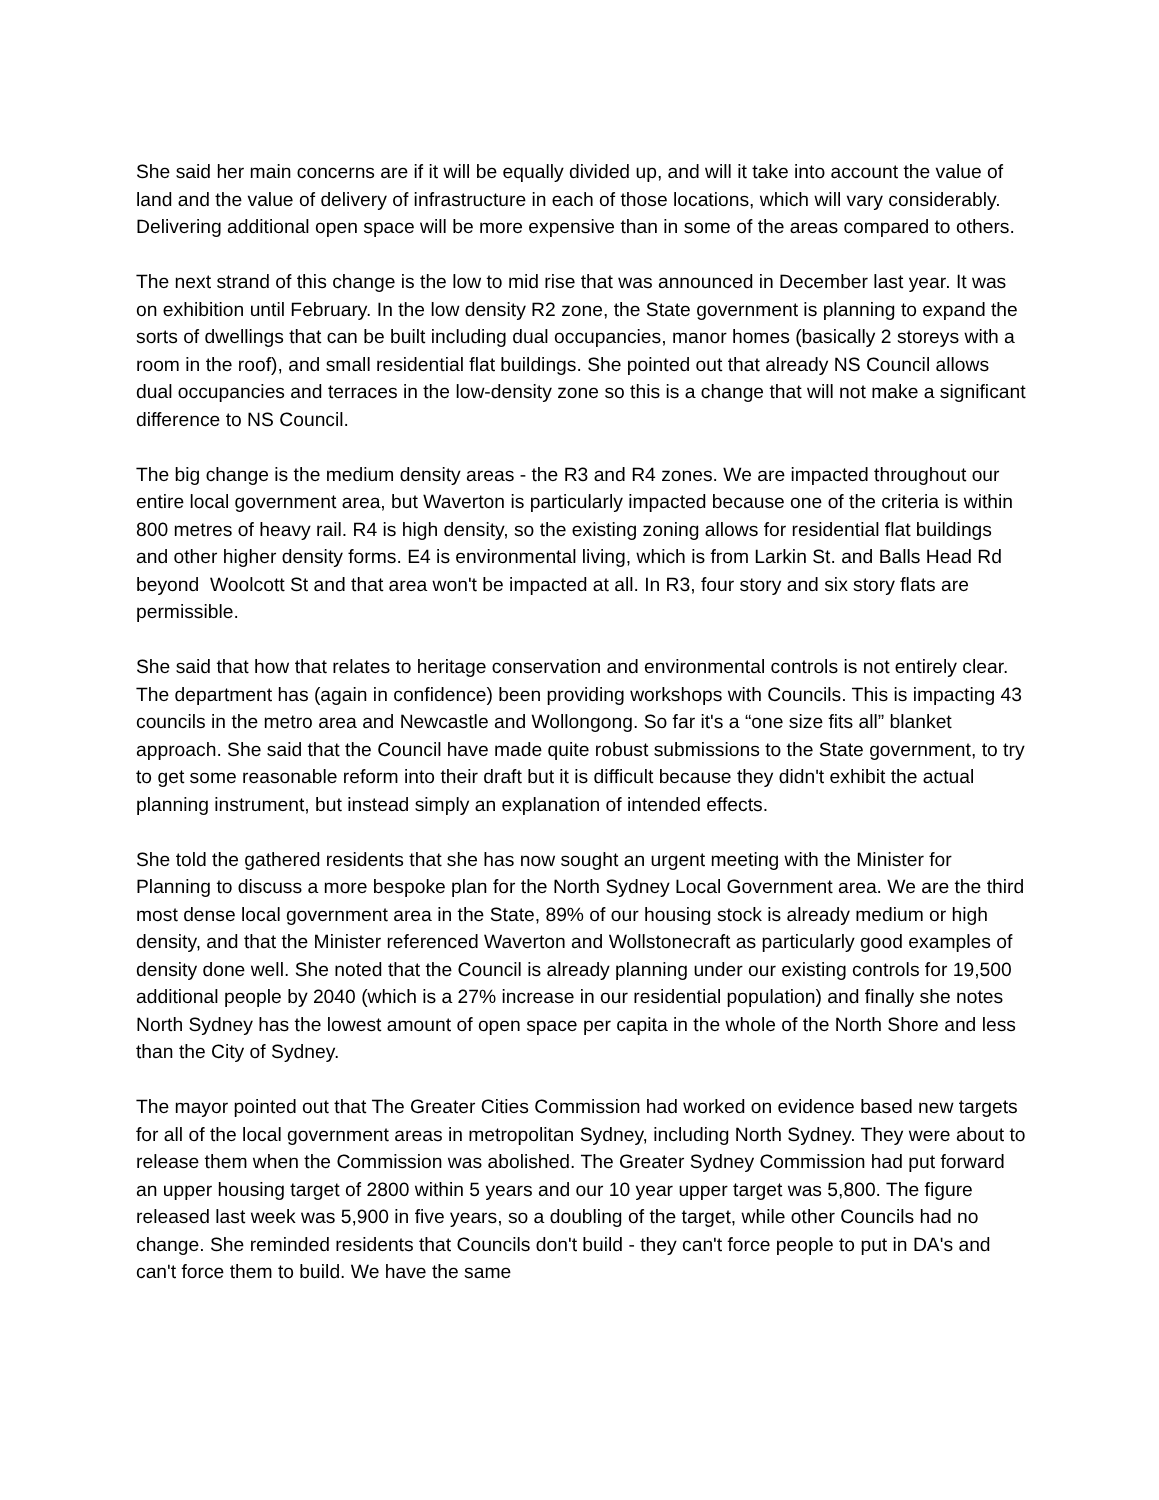She said her main concerns are if it will be equally divided up, and will it take into account the value of land and the value of delivery of infrastructure in each of those locations, which will vary considerably. Delivering additional open space will be more expensive than in some of the areas compared to others.
The next strand of this change is the low to mid rise that was announced in December last year. It was on exhibition until February. In the low density R2 zone, the State government is planning to expand the sorts of dwellings that can be built including dual occupancies, manor homes (basically 2 storeys with a room in the roof), and small residential flat buildings. She pointed out that already NS Council allows dual occupancies and terraces in the low-density zone so this is a change that will not make a significant difference to NS Council.
The big change is the medium density areas - the R3 and R4 zones. We are impacted throughout our entire local government area, but Waverton is particularly impacted because one of the criteria is within 800 metres of heavy rail. R4 is high density, so the existing zoning allows for residential flat buildings and other higher density forms. E4 is environmental living, which is from Larkin St. and Balls Head Rd beyond Woolcott St and that area won't be impacted at all. In R3, four story and six story flats are permissible.
She said that how that relates to heritage conservation and environmental controls is not entirely clear. The department has (again in confidence) been providing workshops with Councils. This is impacting 43 councils in the metro area and Newcastle and Wollongong. So far it's a “one size fits all” blanket approach. She said that the Council have made quite robust submissions to the State government, to try to get some reasonable reform into their draft but it is difficult because they didn't exhibit the actual planning instrument, but instead simply an explanation of intended effects.
She told the gathered residents that she has now sought an urgent meeting with the Minister for Planning to discuss a more bespoke plan for the North Sydney Local Government area. We are the third most dense local government area in the State, 89% of our housing stock is already medium or high density, and that the Minister referenced Waverton and Wollstonecraft as particularly good examples of density done well. She noted that the Council is already planning under our existing controls for 19,500 additional people by 2040 (which is a 27% increase in our residential population) and finally she notes North Sydney has the lowest amount of open space per capita in the whole of the North Shore and less than the City of Sydney.
The mayor pointed out that The Greater Cities Commission had worked on evidence based new targets for all of the local government areas in metropolitan Sydney, including North Sydney. They were about to release them when the Commission was abolished. The Greater Sydney Commission had put forward an upper housing target of 2800 within 5 years and our 10 year upper target was 5,800. The figure released last week was 5,900 in five years, so a doubling of the target, while other Councils had no change. She reminded residents that Councils don't build - they can't force people to put in DA's and can't force them to build. We have the same